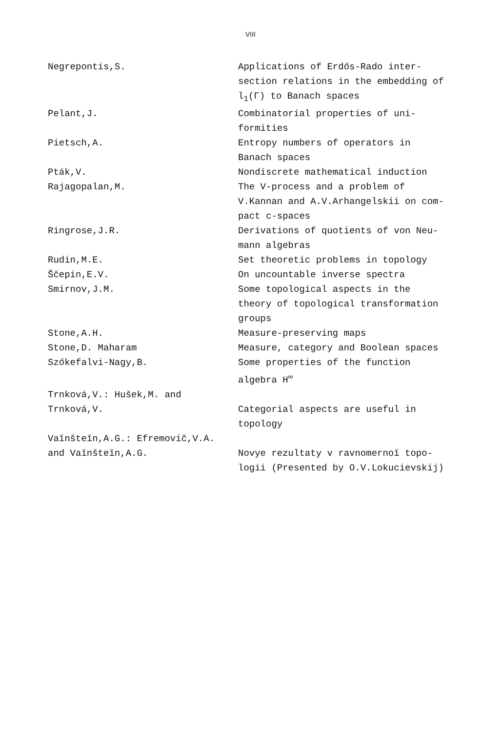VIII
| Negrepontis,S. | Applications of Erdős-Rado inter- section relations in the embedding of l<sub>1</sub>(Γ) to Banach spaces |
| Pelant,J. | Combinatorial properties of uni- formities |
| Pietsch,A. | Entropy numbers of operators in Banach spaces |
| Pták,V. | Nondiscrete mathematical induction |
| Rajagopalan,M. | The V-process and a problem of V.Kannan and A.V.Arhangelskii on com- pact c-spaces |
| Ringrose,J.R. | Derivations of quotients of von Neu- mann algebras |
| Rudin,M.E. | Set theoretic problems in topology |
| Ščepin,E.V. | On uncountable inverse spectra |
| Smirnov,J.M. | Some topological aspects in the theory of topological transformation groups |
| Stone,A.H. | Measure-preserving maps |
| Stone,D. Maharam | Measure, category and Boolean spaces |
| Szőkefalvi-Nagy,B. | Some properties of the function algebra H<sup>∞</sup> |
| Trnková,V.: Hušek,M. and Trnková,V. | Categorial aspects are useful in topology |
| Vaĭnšteĭn,A.G.: Efremovič,V.A. and Vaĭnšteĭn,A.G. | Novye rezultaty v ravnomernoĭ topo- logii (Presented by O.V.Lokucievskij) |